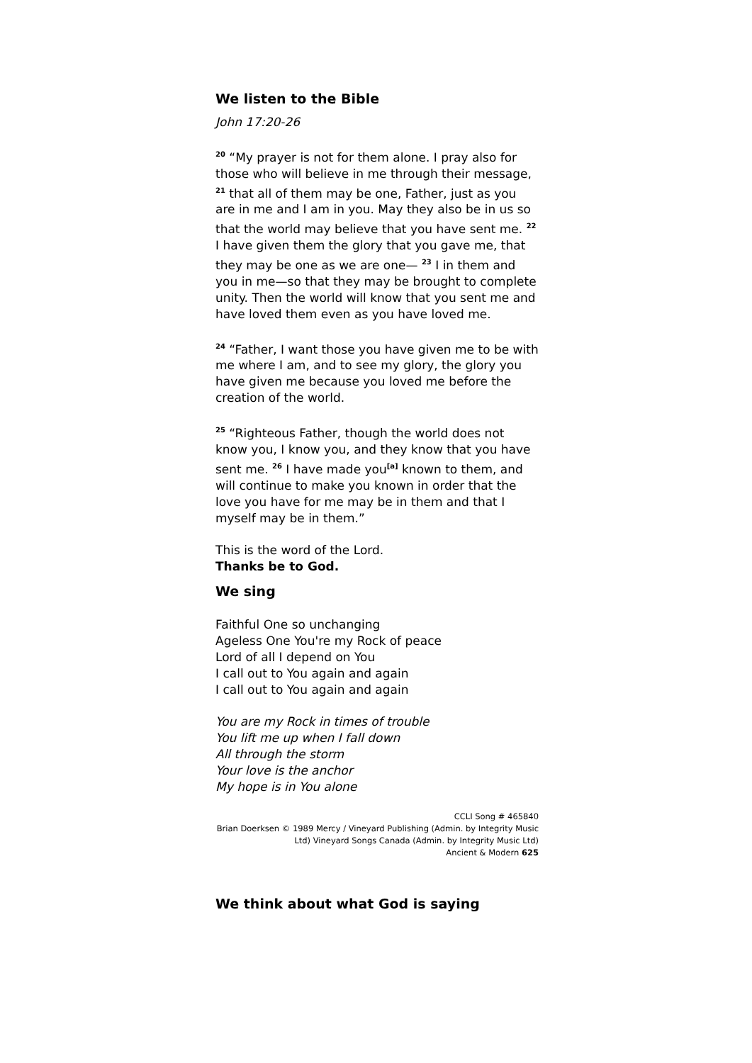We listen to the Bible
John 17:20-26
<sup>20</sup> “My prayer is not for them alone. I pray also for those who will believe in me through their message, <sup>21</sup> that all of them may be one, Father, just as you are in me and I am in you. May they also be in us so that the world may believe that you have sent me. <sup>22</sup> I have given them the glory that you gave me, that they may be one as we are one— <sup>23</sup> I in them and you in me—so that they may be brought to complete unity. Then the world will know that you sent me and have loved them even as you have loved me.
<sup>24</sup> “Father, I want those you have given me to be with me where I am, and to see my glory, the glory you have given me because you loved me before the creation of the world.
<sup>25</sup> “Righteous Father, though the world does not know you, I know you, and they know that you have sent me. <sup>26</sup> I have made you<sup>[a]</sup> known to them, and will continue to make you known in order that the love you have for me may be in them and that I myself may be in them.”
This is the word of the Lord.
Thanks be to God.
We sing
Faithful One so unchanging
Ageless One You're my Rock of peace
Lord of all I depend on You
I call out to You again and again
I call out to You again and again
You are my Rock in times of trouble
You lift me up when I fall down
All through the storm
Your love is the anchor
My hope is in You alone
CCLI Song # 465840
Brian Doerksen © 1989 Mercy / Vineyard Publishing (Admin. by Integrity Music Ltd) Vineyard Songs Canada (Admin. by Integrity Music Ltd)
Ancient & Modern 625
We think about what God is saying